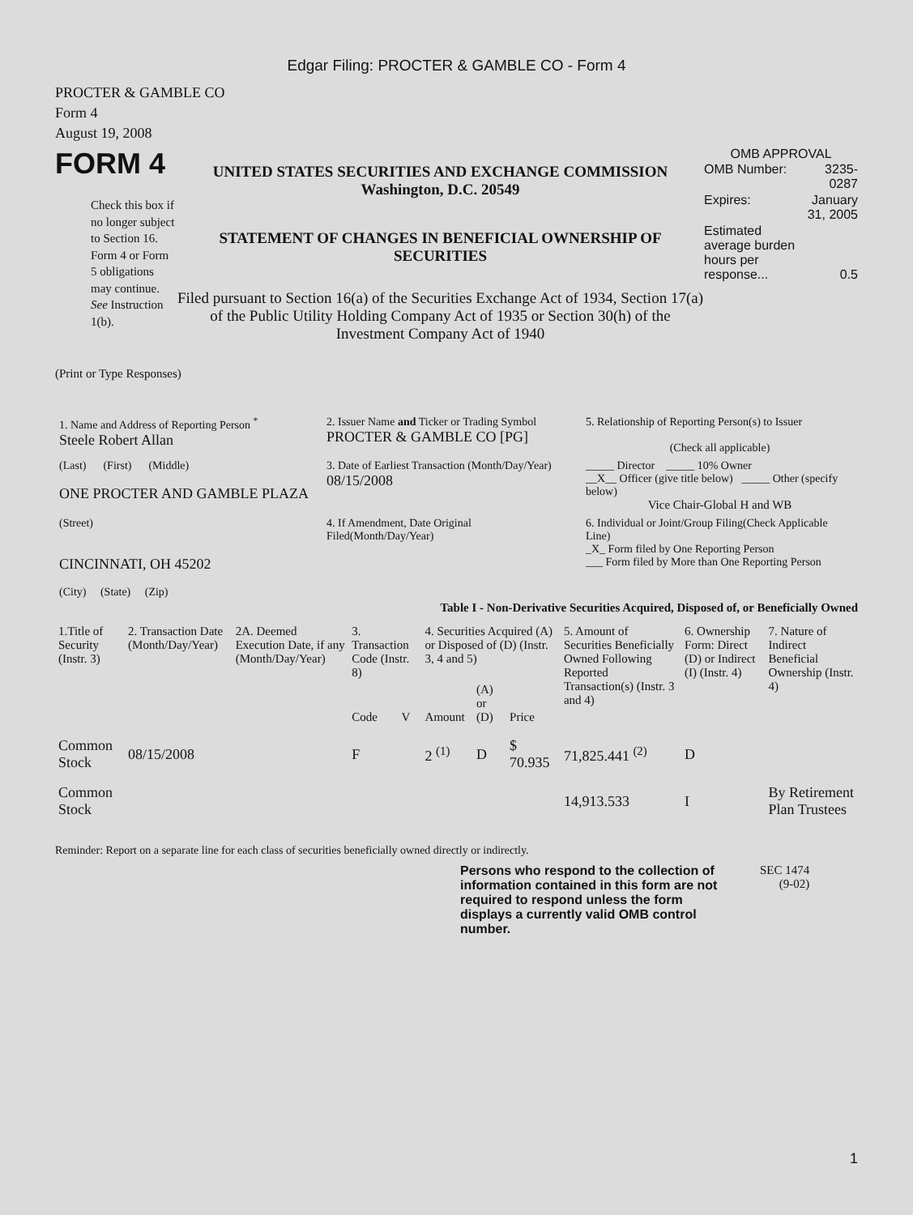Edgar Filing: PROCTER & GAMBLE CO - Form 4
PROCTER & GAMBLE CO
Form 4
August 19, 2008
FORM 4
Check this box if no longer subject to Section 16. Form 4 or Form 5 obligations may continue. See Instruction 1(b).
UNITED STATES SECURITIES AND EXCHANGE COMMISSION
Washington, D.C. 20549
STATEMENT OF CHANGES IN BENEFICIAL OWNERSHIP OF SECURITIES
Filed pursuant to Section 16(a) of the Securities Exchange Act of 1934, Section 17(a) of the Public Utility Holding Company Act of 1935 or Section 30(h) of the Investment Company Act of 1940
OMB APPROVAL
| OMB Number: | 3235-0287 |
| Expires: | January 31, 2005 |
| Estimated average burden hours per response... | 0.5 |
(Print or Type Responses)
| 1. Name and Address of Reporting Person <sup>*</sup> Steele Robert Allan | 2. Issuer Name and Ticker or Trading Symbol PROCTER & GAMBLE CO [PG] | 5. Relationship of Reporting Person(s) to Issuer (Check all applicable) |
| (Last) (First) (Middle) ONE PROCTER AND GAMBLE PLAZA | 3. Date of Earliest Transaction (Month/Day/Year) 08/15/2008 | _____ Director _____ 10% Owner __X__ Officer (give title below) _____ Other (specify below) Vice Chair-Global H and WB |
| (Street) CINCINNATI, OH 45202 (City) (State) (Zip) | 4. If Amendment, Date Original Filed(Month/Day/Year) | 6. Individual or Joint/Group Filing(Check Applicable Line) _X_ Form filed by One Reporting Person ___ Form filed by More than One Reporting Person |
Table I - Non-Derivative Securities Acquired, Disposed of, or Beneficially Owned
| 1.Title of Security (Instr. 3) | 2. Transaction Date (Month/Day/Year) | 2A. Deemed Execution Date, if any (Month/Day/Year) | 3. Transaction Code (Instr. 8) | | 4. Securities Acquired (A) or Disposed of (D) (Instr. 3, 4 and 5) | | | 5. Amount of Securities Beneficially Owned Following Reported Transaction(s) (Instr. 3 and 4) | 6. Ownership Form: Direct (D) or Indirect (I) (Instr. 4) | 7. Nature of Indirect Beneficial Ownership (Instr. 4) |
| --- | --- | --- | --- | --- | --- | --- | --- | --- | --- | --- |
| | | | Code | V | Amount | (A) or (D) | Price | | | |
| Common Stock | 08/15/2008 | | F | | 2 <sup>(1)</sup> | D | $ 70.935 | 71,825.441 <sup>(2)</sup> | D | |
| Common Stock | | | | | | | | 14,913.533 | I | By Retirement Plan Trustees |
Reminder: Report on a separate line for each class of securities beneficially owned directly or indirectly.
Persons who respond to the collection of information contained in this form are not required to respond unless the form displays a currently valid OMB control number.
SEC 1474
(9-02)
1